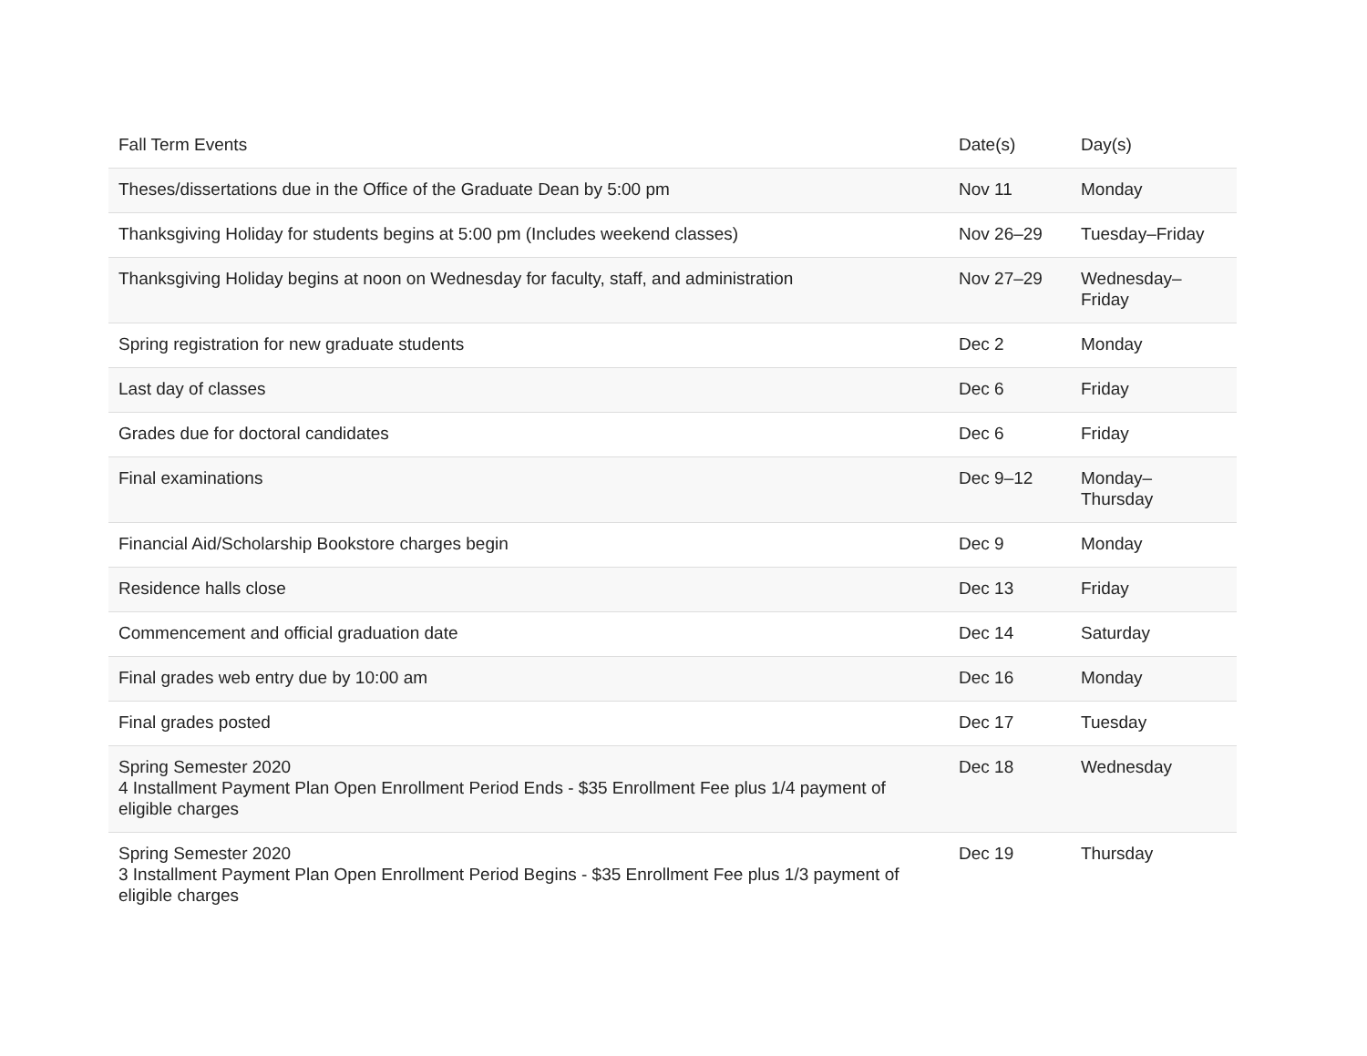| Fall Term Events | Date(s) | Day(s) |
| --- | --- | --- |
| Theses/dissertations due in the Office of the Graduate Dean by 5:00 pm | Nov 11 | Monday |
| Thanksgiving Holiday for students begins at 5:00 pm (Includes weekend classes) | Nov 26–29 | Tuesday–Friday |
| Thanksgiving Holiday begins at noon on Wednesday for faculty, staff, and administration | Nov 27–29 | Wednesday– Friday |
| Spring registration for new graduate students | Dec 2 | Monday |
| Last day of classes | Dec 6 | Friday |
| Grades due for doctoral candidates | Dec 6 | Friday |
| Final examinations | Dec 9–12 | Monday– Thursday |
| Financial Aid/Scholarship Bookstore charges begin | Dec 9 | Monday |
| Residence halls close | Dec 13 | Friday |
| Commencement and official graduation date | Dec 14 | Saturday |
| Final grades web entry due by 10:00 am | Dec 16 | Monday |
| Final grades posted | Dec 17 | Tuesday |
| Spring Semester 2020 4 Installment Payment Plan Open Enrollment Period Ends - $35 Enrollment Fee plus 1/4 payment of eligible charges | Dec 18 | Wednesday |
| Spring Semester 2020 3 Installment Payment Plan Open Enrollment Period Begins - $35 Enrollment Fee plus 1/3 payment of eligible charges | Dec 19 | Thursday |